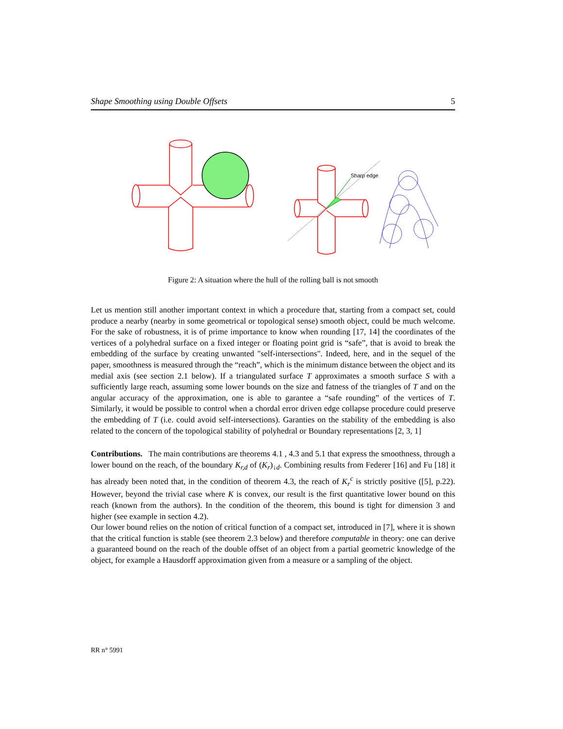Shape Smoothing using Double Offsets 5
Sharp edge
Figure 2: A situation where the hull of the rolling ball is not smooth
Let us mention still another important context in which a procedure that, starting from a compact set, could produce a nearby (nearby in some geometrical or topological sense) smooth object, could be much welcome. For the sake of robustness, it is of prime importance to know when rounding [17, 14] the coordinates of the vertices of a polyhedral surface on a fixed integer or floating point grid is “safe”, that is avoid to break the embedding of the surface by creating unwanted "self-intersections". Indeed, here, and in the sequel of the paper, smoothness is measured through the “reach”, which is the minimum distance between the object and its medial axis (see section 2.1 below). If a triangulated surface T approximates a smooth surface S with a sufficiently large reach, assuming some lower bounds on the size and fatness of the triangles of T and on the angular accuracy of the approximation, one is able to garantee a “safe rounding” of the vertices of T. Similarly, it would be possible to control when a chordal error driven edge collapse procedure could preserve the embedding of T (i.e. could avoid self-intersections). Garanties on the stability of the embedding is also related to the concern of the topological stability of polyhedral or Boundary representations [2, 3, 1]
Contributions. The main contributions are theorems 4.1 , 4.3 and 5.1 that express the smoothness, through a lower bound on the reach, of the boundary K<sub>r,d</sub> of (K<sub>r</sub>)<sub>↓d</sub>. Combining results from Federer [16] and Fu [18] it has already been noted that, in the condition of theorem 4.3, the reach of K<sub>r</sub><sup>c</sup> is strictly positive ([5], p.22). However, beyond the trivial case where K is convex, our result is the first quantitative lower bound on this reach (known from the authors). In the condition of the theorem, this bound is tight for dimension 3 and higher (see example in section 4.2).
Our lower bound relies on the notion of critical function of a compact set, introduced in [7], where it is shown that the critical function is stable (see theorem 2.3 below) and therefore computable in theory: one can derive a guaranteed bound on the reach of the double offset of an object from a partial geometric knowledge of the object, for example a Hausdorff approximation given from a measure or a sampling of the object.
RR n° 5991